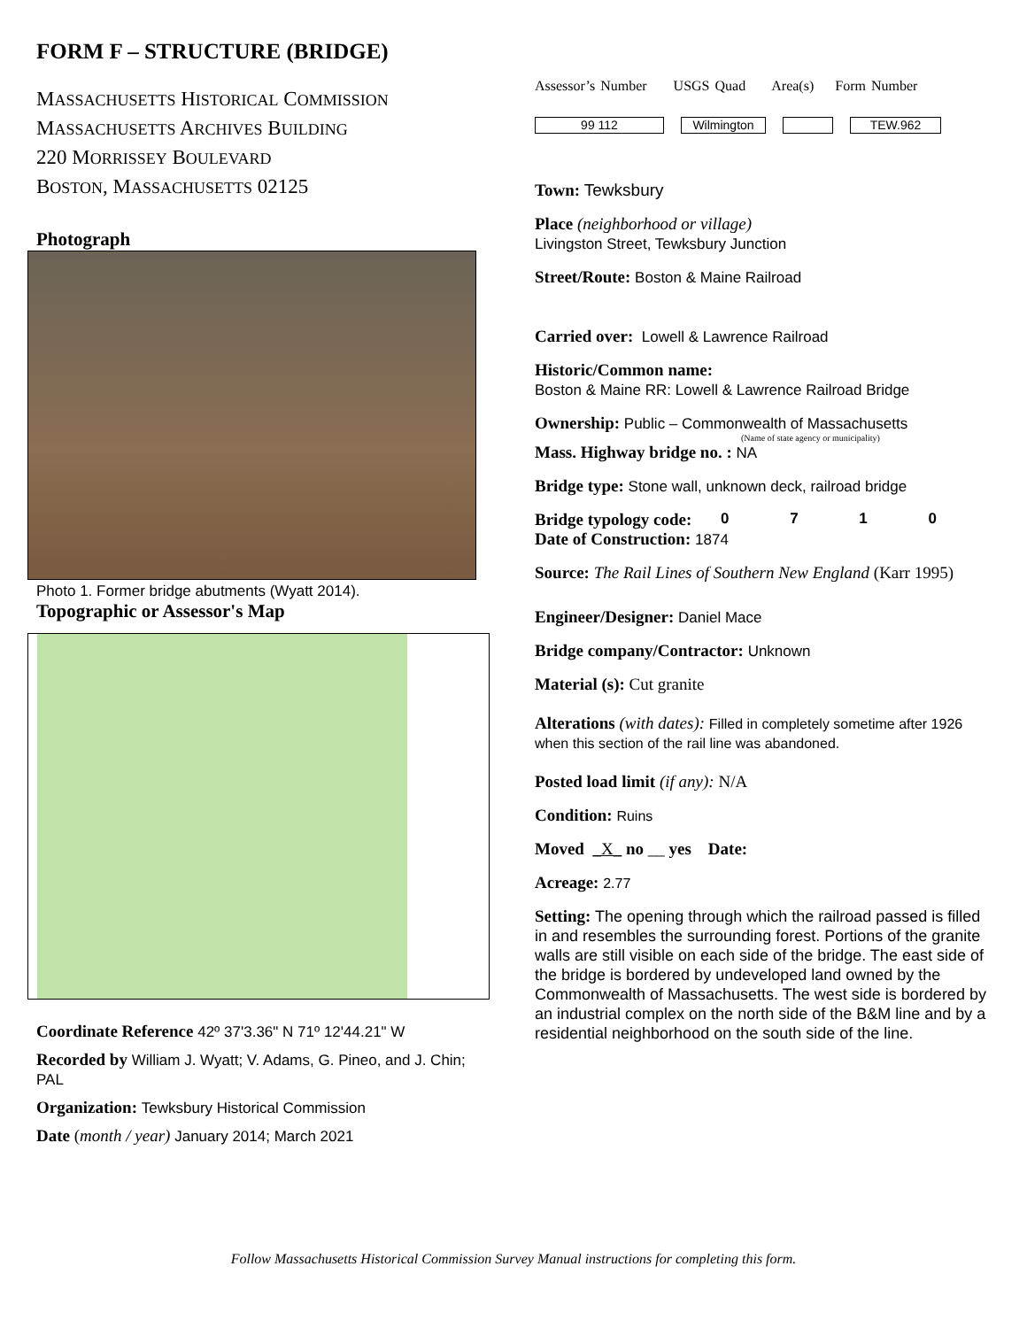FORM F – STRUCTURE (BRIDGE)
MASSACHUSETTS HISTORICAL COMMISSION
MASSACHUSETTS ARCHIVES BUILDING
220 MORRISSEY BOULEVARD
BOSTON, MASSACHUSETTS 02125
Photograph
Photo 1. Former bridge abutments (Wyatt 2014).
Topographic or Assessor's Map
Coordinate Reference 42º 37'3.36" N 71º 12'44.21" W
Recorded by William J. Wyatt; V. Adams, G. Pineo, and J. Chin; PAL
Organization: Tewksbury Historical Commission
Date (month / year) January 2014; March 2021
Assessor’s Number USGS Quad Area(s) Form Number
99 112 Wilmington TEW.962
Town: Tewksbury
Place (neighborhood or village)
Livingston Street, Tewksbury Junction
Street/Route: Boston & Maine Railroad
Carried over: Lowell & Lawrence Railroad
Historic/Common name:
Boston & Maine RR: Lowell & Lawrence Railroad Bridge
Ownership: Public – Commonwealth of Massachusetts
(Name of state agency or municipality)
Mass. Highway bridge no. : NA
Bridge type: Stone wall, unknown deck, railroad bridge
Bridge typology code: 0 7 1 0
Date of Construction: 1874
Source: The Rail Lines of Southern New England (Karr 1995)
Engineer/Designer: Daniel Mace
Bridge company/Contractor: Unknown
Material (s): Cut granite
Alterations (with dates): Filled in completely sometime after 1926 when this section of the rail line was abandoned.
Posted load limit (if any): N/A
Condition: Ruins
Moved _X_ no __ yes Date:
Acreage: 2.77
Setting: The opening through which the railroad passed is filled in and resembles the surrounding forest. Portions of the granite walls are still visible on each side of the bridge. The east side of the bridge is bordered by undeveloped land owned by the Commonwealth of Massachusetts. The west side is bordered by an industrial complex on the north side of the B&M line and by a residential neighborhood on the south side of the line.
Follow Massachusetts Historical Commission Survey Manual instructions for completing this form.